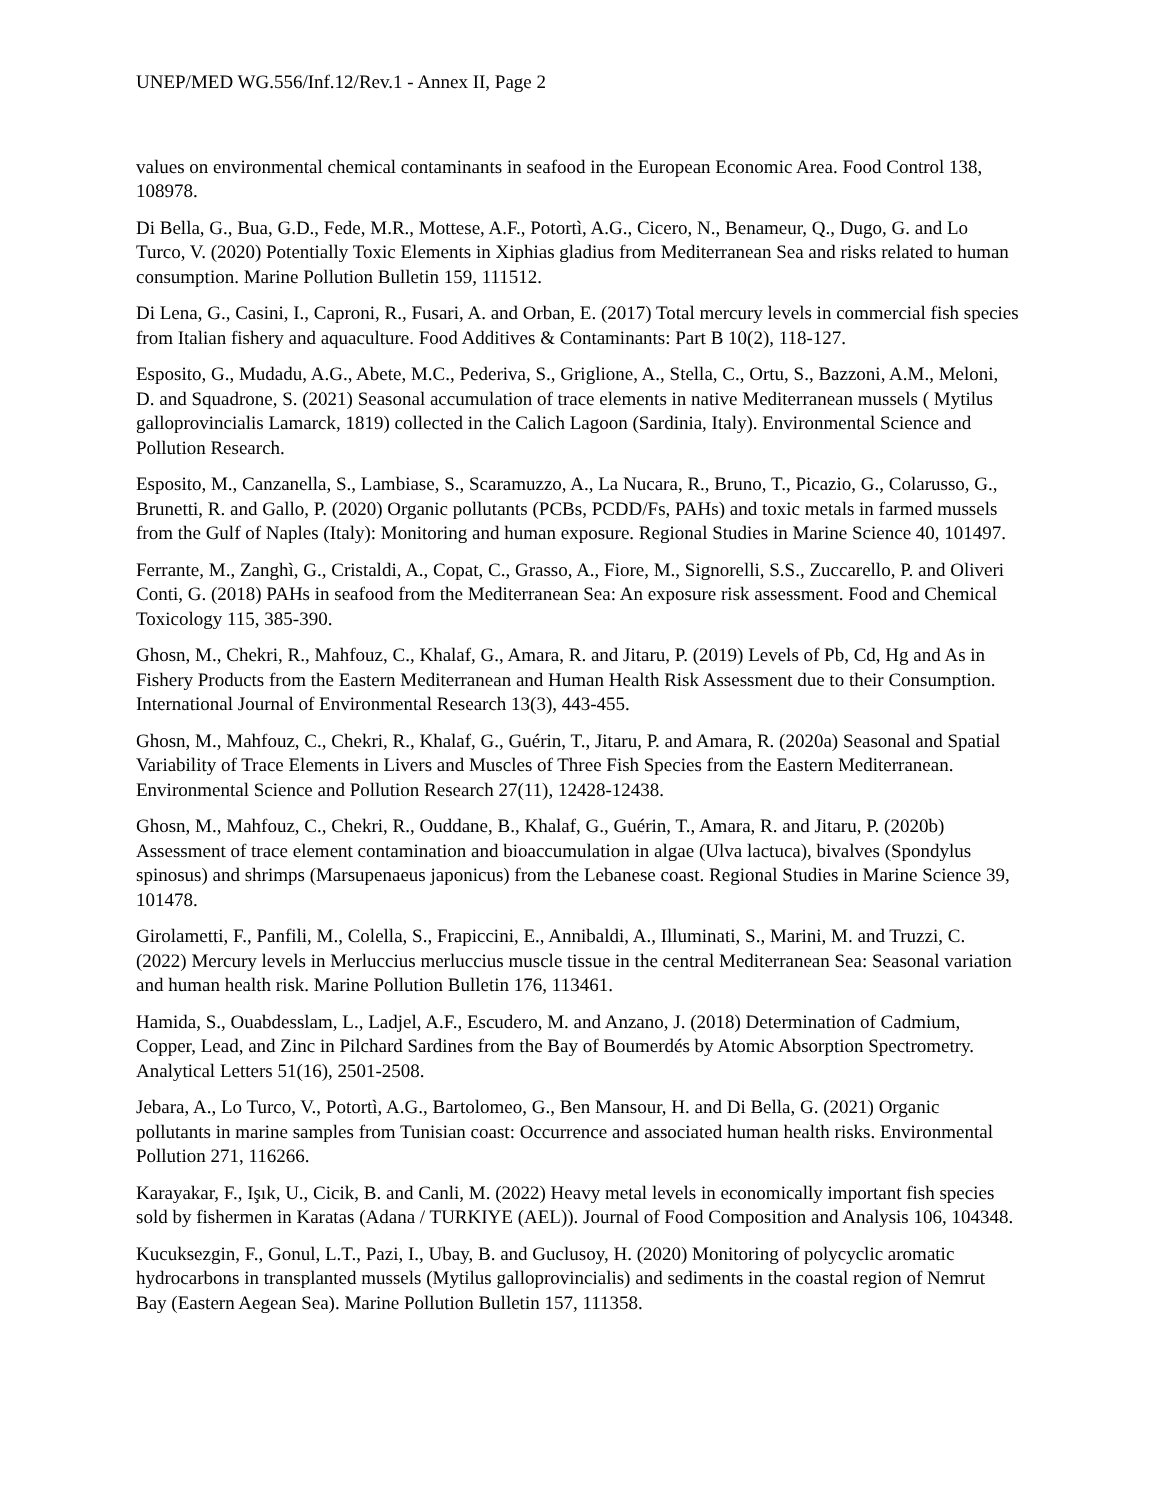UNEP/MED WG.556/Inf.12/Rev.1 - Annex II, Page 2
values on environmental chemical contaminants in seafood in the European Economic Area. Food Control 138, 108978.
Di Bella, G., Bua, G.D., Fede, M.R., Mottese, A.F., Potortì, A.G., Cicero, N., Benameur, Q., Dugo, G. and Lo Turco, V. (2020) Potentially Toxic Elements in Xiphias gladius from Mediterranean Sea and risks related to human consumption. Marine Pollution Bulletin 159, 111512.
Di Lena, G., Casini, I., Caproni, R., Fusari, A. and Orban, E. (2017) Total mercury levels in commercial fish species from Italian fishery and aquaculture. Food Additives & Contaminants: Part B 10(2), 118-127.
Esposito, G., Mudadu, A.G., Abete, M.C., Pederiva, S., Griglione, A., Stella, C., Ortu, S., Bazzoni, A.M., Meloni, D. and Squadrone, S. (2021) Seasonal accumulation of trace elements in native Mediterranean mussels ( Mytilus galloprovincialis Lamarck, 1819) collected in the Calich Lagoon (Sardinia, Italy). Environmental Science and Pollution Research.
Esposito, M., Canzanella, S., Lambiase, S., Scaramuzzo, A., La Nucara, R., Bruno, T., Picazio, G., Colarusso, G., Brunetti, R. and Gallo, P. (2020) Organic pollutants (PCBs, PCDD/Fs, PAHs) and toxic metals in farmed mussels from the Gulf of Naples (Italy): Monitoring and human exposure. Regional Studies in Marine Science 40, 101497.
Ferrante, M., Zanghì, G., Cristaldi, A., Copat, C., Grasso, A., Fiore, M., Signorelli, S.S., Zuccarello, P. and Oliveri Conti, G. (2018) PAHs in seafood from the Mediterranean Sea: An exposure risk assessment. Food and Chemical Toxicology 115, 385-390.
Ghosn, M., Chekri, R., Mahfouz, C., Khalaf, G., Amara, R. and Jitaru, P. (2019) Levels of Pb, Cd, Hg and As in Fishery Products from the Eastern Mediterranean and Human Health Risk Assessment due to their Consumption. International Journal of Environmental Research 13(3), 443-455.
Ghosn, M., Mahfouz, C., Chekri, R., Khalaf, G., Guérin, T., Jitaru, P. and Amara, R. (2020a) Seasonal and Spatial Variability of Trace Elements in Livers and Muscles of Three Fish Species from the Eastern Mediterranean. Environmental Science and Pollution Research 27(11), 12428-12438.
Ghosn, M., Mahfouz, C., Chekri, R., Ouddane, B., Khalaf, G., Guérin, T., Amara, R. and Jitaru, P. (2020b) Assessment of trace element contamination and bioaccumulation in algae (Ulva lactuca), bivalves (Spondylus spinosus) and shrimps (Marsupenaeus japonicus) from the Lebanese coast. Regional Studies in Marine Science 39, 101478.
Girolametti, F., Panfili, M., Colella, S., Frapiccini, E., Annibaldi, A., Illuminati, S., Marini, M. and Truzzi, C. (2022) Mercury levels in Merluccius merluccius muscle tissue in the central Mediterranean Sea: Seasonal variation and human health risk. Marine Pollution Bulletin 176, 113461.
Hamida, S., Ouabdesslam, L., Ladjel, A.F., Escudero, M. and Anzano, J. (2018) Determination of Cadmium, Copper, Lead, and Zinc in Pilchard Sardines from the Bay of Boumerdés by Atomic Absorption Spectrometry. Analytical Letters 51(16), 2501-2508.
Jebara, A., Lo Turco, V., Potortì, A.G., Bartolomeo, G., Ben Mansour, H. and Di Bella, G. (2021) Organic pollutants in marine samples from Tunisian coast: Occurrence and associated human health risks. Environmental Pollution 271, 116266.
Karayakar, F., Işık, U., Cicik, B. and Canli, M. (2022) Heavy metal levels in economically important fish species sold by fishermen in Karatas (Adana / TURKIYE (AEL)). Journal of Food Composition and Analysis 106, 104348.
Kucuksezgin, F., Gonul, L.T., Pazi, I., Ubay, B. and Guclusoy, H. (2020) Monitoring of polycyclic aromatic hydrocarbons in transplanted mussels (Mytilus galloprovincialis) and sediments in the coastal region of Nemrut Bay (Eastern Aegean Sea). Marine Pollution Bulletin 157, 111358.